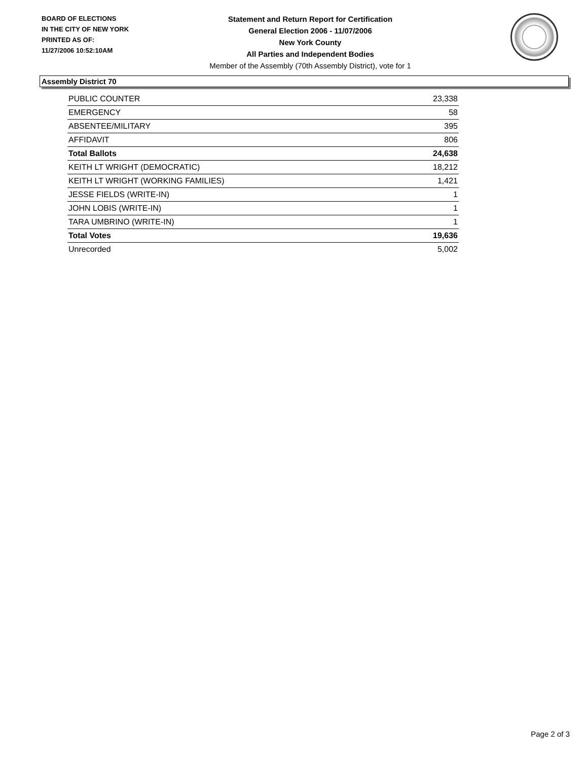BOARD OF ELECTIONS
IN THE CITY OF NEW YORK
PRINTED AS OF:
11/27/2006 10:52:10AM
Statement and Return Report for Certification
General Election 2006 - 11/07/2006
New York County
All Parties and Independent Bodies
Member of the Assembly (70th Assembly District), vote for 1
Assembly District 70
| PUBLIC COUNTER | 23,338 |
| EMERGENCY | 58 |
| ABSENTEE/MILITARY | 395 |
| AFFIDAVIT | 806 |
| Total Ballots | 24,638 |
| KEITH LT WRIGHT (DEMOCRATIC) | 18,212 |
| KEITH LT WRIGHT (WORKING FAMILIES) | 1,421 |
| JESSE FIELDS (WRITE-IN) | 1 |
| JOHN LOBIS (WRITE-IN) | 1 |
| TARA UMBRINO (WRITE-IN) | 1 |
| Total Votes | 19,636 |
| Unrecorded | 5,002 |
Page 2 of 3